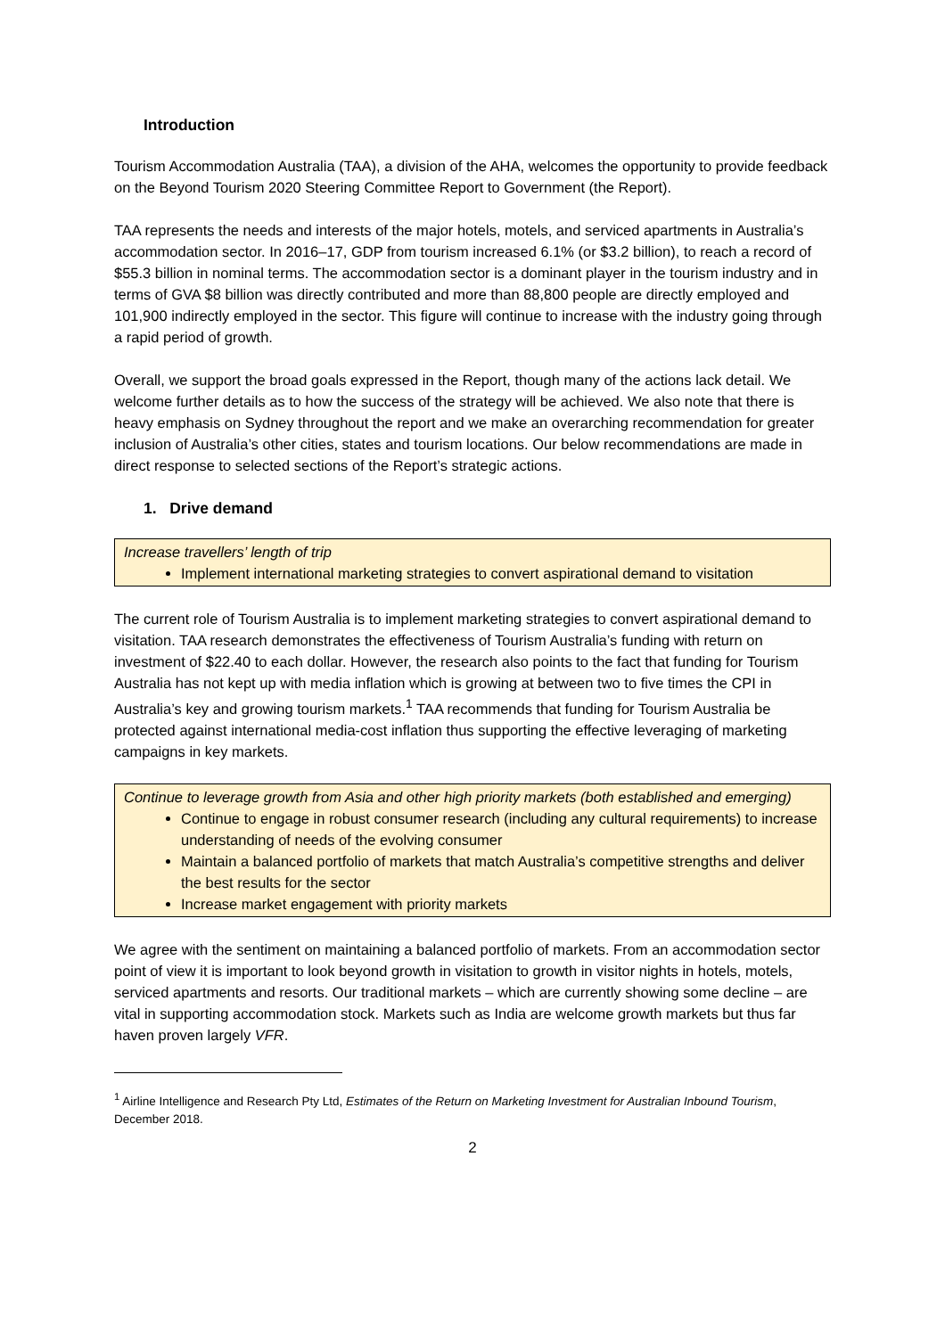Introduction
Tourism Accommodation Australia (TAA), a division of the AHA, welcomes the opportunity to provide feedback on the Beyond Tourism 2020 Steering Committee Report to Government (the Report).
TAA represents the needs and interests of the major hotels, motels, and serviced apartments in Australia’s accommodation sector. In 2016–17, GDP from tourism increased 6.1% (or $3.2 billion), to reach a record of $55.3 billion in nominal terms. The accommodation sector is a dominant player in the tourism industry and in terms of GVA $8 billion was directly contributed and more than 88,800 people are directly employed and 101,900 indirectly employed in the sector. This figure will continue to increase with the industry going through a rapid period of growth.
Overall, we support the broad goals expressed in the Report, though many of the actions lack detail. We welcome further details as to how the success of the strategy will be achieved. We also note that there is heavy emphasis on Sydney throughout the report and we make an overarching recommendation for greater inclusion of Australia’s other cities, states and tourism locations. Our below recommendations are made in direct response to selected sections of the Report’s strategic actions.
1. Drive demand
Increase travellers’ length of trip
Implement international marketing strategies to convert aspirational demand to visitation
The current role of Tourism Australia is to implement marketing strategies to convert aspirational demand to visitation. TAA research demonstrates the effectiveness of Tourism Australia’s funding with return on investment of $22.40 to each dollar. However, the research also points to the fact that funding for Tourism Australia has not kept up with media inflation which is growing at between two to five times the CPI in Australia’s key and growing tourism markets.<sup>1</sup> TAA recommends that funding for Tourism Australia be protected against international media-cost inflation thus supporting the effective leveraging of marketing campaigns in key markets.
Continue to leverage growth from Asia and other high priority markets (both established and emerging)
Continue to engage in robust consumer research (including any cultural requirements) to increase understanding of needs of the evolving consumer
Maintain a balanced portfolio of markets that match Australia’s competitive strengths and deliver the best results for the sector
Increase market engagement with priority markets
We agree with the sentiment on maintaining a balanced portfolio of markets. From an accommodation sector point of view it is important to look beyond growth in visitation to growth in visitor nights in hotels, motels, serviced apartments and resorts. Our traditional markets – which are currently showing some decline – are vital in supporting accommodation stock. Markets such as India are welcome growth markets but thus far haven proven largely VFR.
<sup>1</sup> Airline Intelligence and Research Pty Ltd, Estimates of the Return on Marketing Investment for Australian Inbound Tourism, December 2018.
2